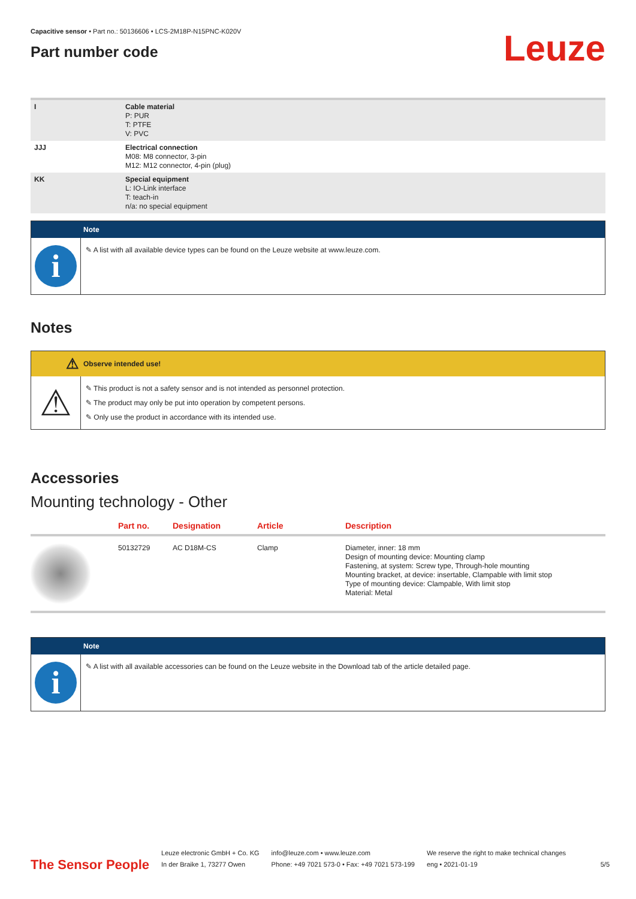Capacitive sensor • Part no.: 50136606 • LCS-2M18P-N15PNC-K020V
Part number code
Leuze
| I | Cable material P: PUR T: PTFE V: PVC |
| JJJ | Electrical connection M08: M8 connector, 3-pin M12: M12 connector, 4-pin (plug) |
| KK | Special equipment L: IO-Link interface T: teach-in n/a: no special equipment |
Note
i
✎ A list with all available device types can be found on the Leuze website at www.leuze.com.
Notes
⚠
Observe intended use!
⚠
✎ This product is not a safety sensor and is not intended as personnel protection.
✎ The product may only be put into operation by competent persons.
✎ Only use the product in accordance with its intended use.
Accessories
Mounting technology - Other
| | Part no. | Designation | Article | Description |
| --- | --- | --- | --- | --- |
| | 50132729 | AC D18M-CS | Clamp | Diameter, inner: 18 mm Design of mounting device: Mounting clamp Fastening, at system: Screw type, Through-hole mounting Mounting bracket, at device: insertable, Clampable with limit stop Type of mounting device: Clampable, With limit stop Material: Metal |
Note
i
✎ A list with all available accessories can be found on the Leuze website in the Download tab of the article detailed page.
The Sensor People
Leuze electronic GmbH + Co. KG
In der Braike 1, 73277 Owen
info@leuze.com • www.leuze.com
Phone: +49 7021 573-0 • Fax: +49 7021 573-199
We reserve the right to make technical changes
eng • 2021-01-19
5/5